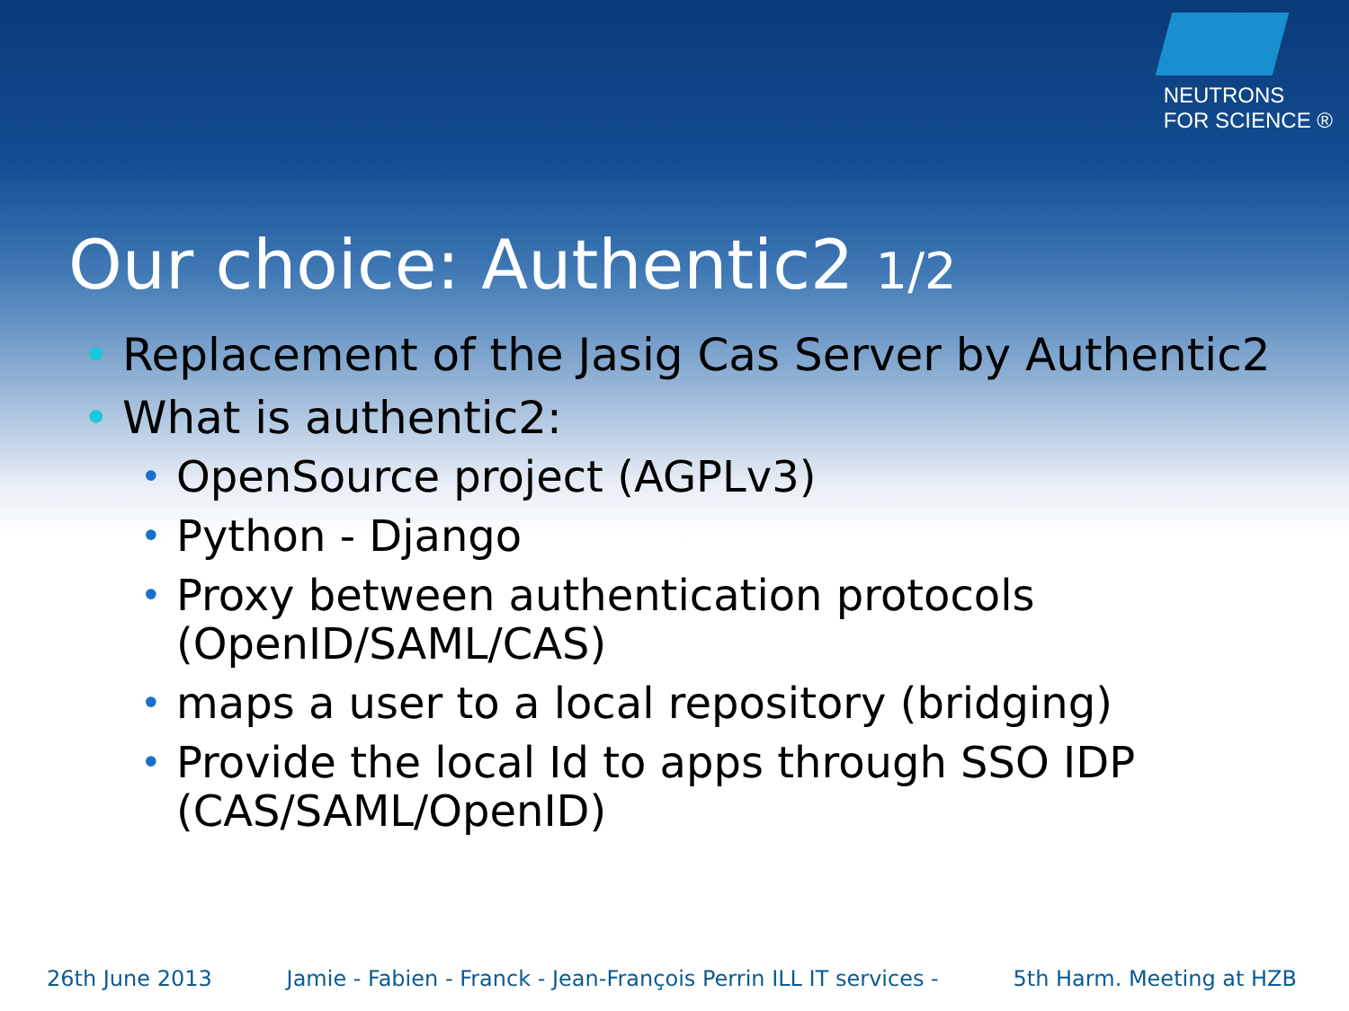NEUTRONS
FOR SCIENCE ®
Our choice: Authentic2 1/2
• Replacement of the Jasig Cas Server by Authentic2
• What is authentic2:
• OpenSource project (AGPLv3)
• Python - Django
• Proxy between authentication protocols (OpenID/SAML/CAS)
• maps a user to a local repository (bridging)
• Provide the local Id to apps through SSO IDP (CAS/SAML/OpenID)
26th June 2013 Jamie - Fabien - Franck - Jean-François Perrin ILL IT services - 5th Harm. Meeting at HZB